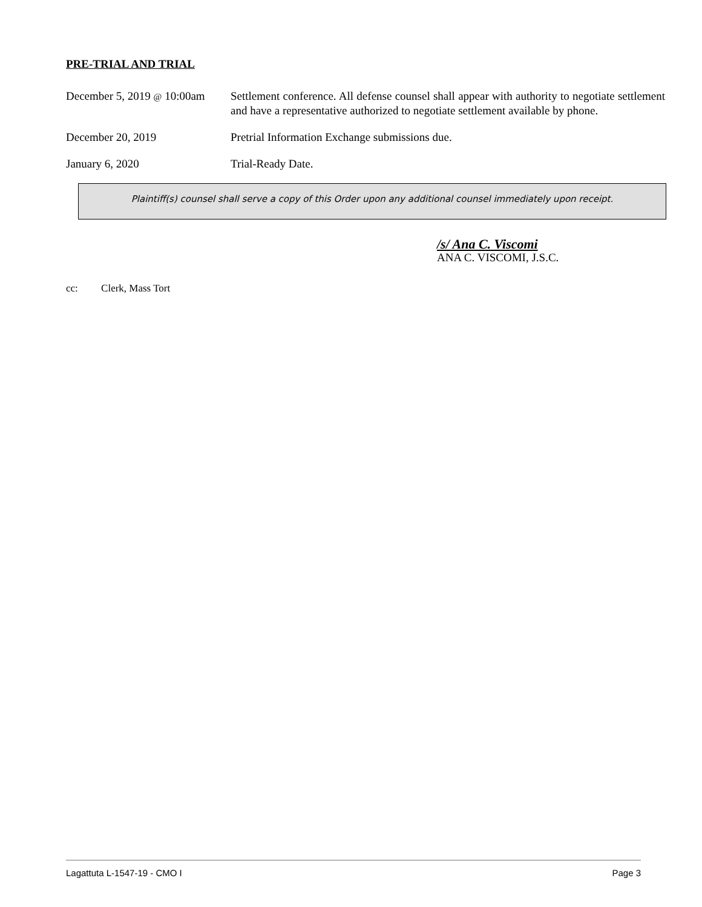PRE-TRIAL AND TRIAL
December 5, 2019 @ 10:00am
Settlement conference. All defense counsel shall appear with authority to negotiate settlement and have a representative authorized to negotiate settlement available by phone.
December 20, 2019 Pretrial Information Exchange submissions due.
January 6, 2020 Trial-Ready Date.
Plaintiff(s) counsel shall serve a copy of this Order upon any additional counsel immediately upon receipt.
/s/ Ana C. Viscomi
ANA C. VISCOMI, J.S.C.
cc: Clerk, Mass Tort
Lagattuta L-1547-19 - CMO I Page 3